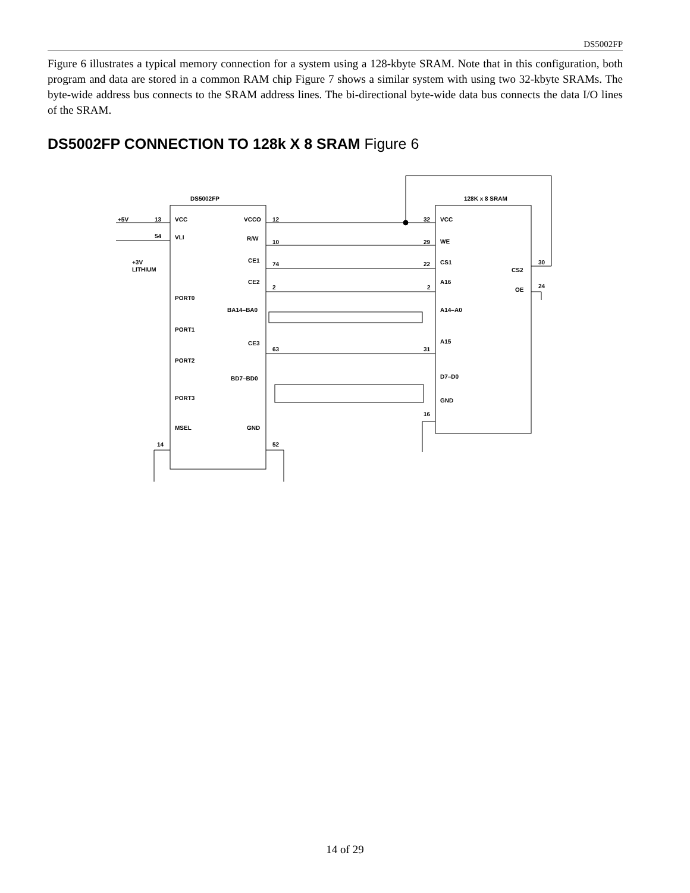DS5002FP
Figure 6 illustrates a typical memory connection for a system using a 128-kbyte SRAM. Note that in this configuration, both program and data are stored in a common RAM chip Figure 7 shows a similar system with using two 32-kbyte SRAMs. The byte-wide address bus connects to the SRAM address lines. The bi-directional byte-wide data bus connects the data I/O lines of the SRAM.
DS5002FP CONNECTION TO 128k X 8 SRAM Figure 6
DS5002FP
128K x 8 SRAM
+5V
13
54
+3V
LITHIUM
VCC
VLI
PORT0
PORT1
PORT2
PORT3
MSEL
VCCO
R/W
CE1
CE2
BA14–BA0
CE3
BD7–BD0
GND
12
10
74
2
63
14
52
32
29
22
2
31
16
VCC
WE
CS1
A16
A14–A0
A15
D7–D0
GND
CS2
OE
30
24
14 of 29